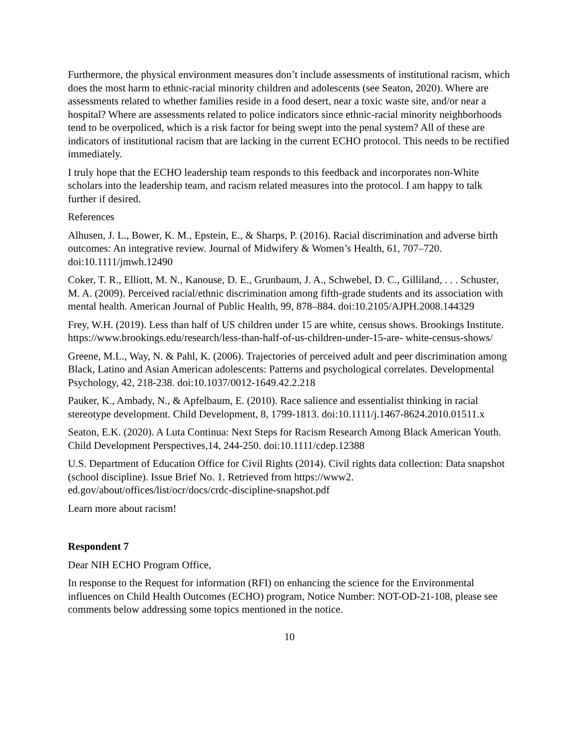Furthermore, the physical environment measures don’t include assessments of institutional racism, which does the most harm to ethnic-racial minority children and adolescents (see Seaton, 2020). Where are assessments related to whether families reside in a food desert, near a toxic waste site, and/or near a hospital? Where are assessments related to police indicators since ethnic-racial minority neighborhoods tend to be overpoliced, which is a risk factor for being swept into the penal system? All of these are indicators of institutional racism that are lacking in the current ECHO protocol. This needs to be rectified immediately.
I truly hope that the ECHO leadership team responds to this feedback and incorporates non-White scholars into the leadership team, and racism related measures into the protocol. I am happy to talk further if desired.
References
Alhusen, J. L., Bower, K. M., Epstein, E., & Sharps, P. (2016). Racial discrimination and adverse birth outcomes: An integrative review. Journal of Midwifery & Women’s Health, 61, 707–720. doi:10.1111/jmwh.12490
Coker, T. R., Elliott, M. N., Kanouse, D. E., Grunbaum, J. A., Schwebel, D. C., Gilliland, . . . Schuster, M. A. (2009). Perceived racial/ethnic discrimination among fifth-grade students and its association with mental health. American Journal of Public Health, 99, 878–884. doi:10.2105/AJPH.2008.144329
Frey, W.H. (2019). Less than half of US children under 15 are white, census shows. Brookings Institute. https://www.brookings.edu/research/less-than-half-of-us-children-under-15-are- white-census-shows/
Greene, M.L., Way, N. & Pahl, K. (2006). Trajectories of perceived adult and peer discrimination among Black, Latino and Asian American adolescents: Patterns and psychological correlates. Developmental Psychology, 42, 218-238. doi:10.1037/0012-1649.42.2.218
Pauker, K., Ambady, N., & Apfelbaum, E. (2010). Race salience and essentialist thinking in racial stereotype development. Child Development, 8, 1799-1813. doi:10.1111/j.1467-8624.2010.01511.x
Seaton, E.K. (2020). A Luta Continua: Next Steps for Racism Research Among Black American Youth. Child Development Perspectives,14, 244-250. doi:10.1111/cdep.12388
U.S. Department of Education Office for Civil Rights (2014). Civil rights data collection: Data snapshot (school discipline). Issue Brief No. 1. Retrieved from https://www2. ed.gov/about/offices/list/ocr/docs/crdc-discipline-snapshot.pdf
Learn more about racism!
Respondent 7
Dear NIH ECHO Program Office,
In response to the Request for information (RFI) on enhancing the science for the Environmental influences on Child Health Outcomes (ECHO) program, Notice Number: NOT-OD-21-108, please see comments below addressing some topics mentioned in the notice.
10